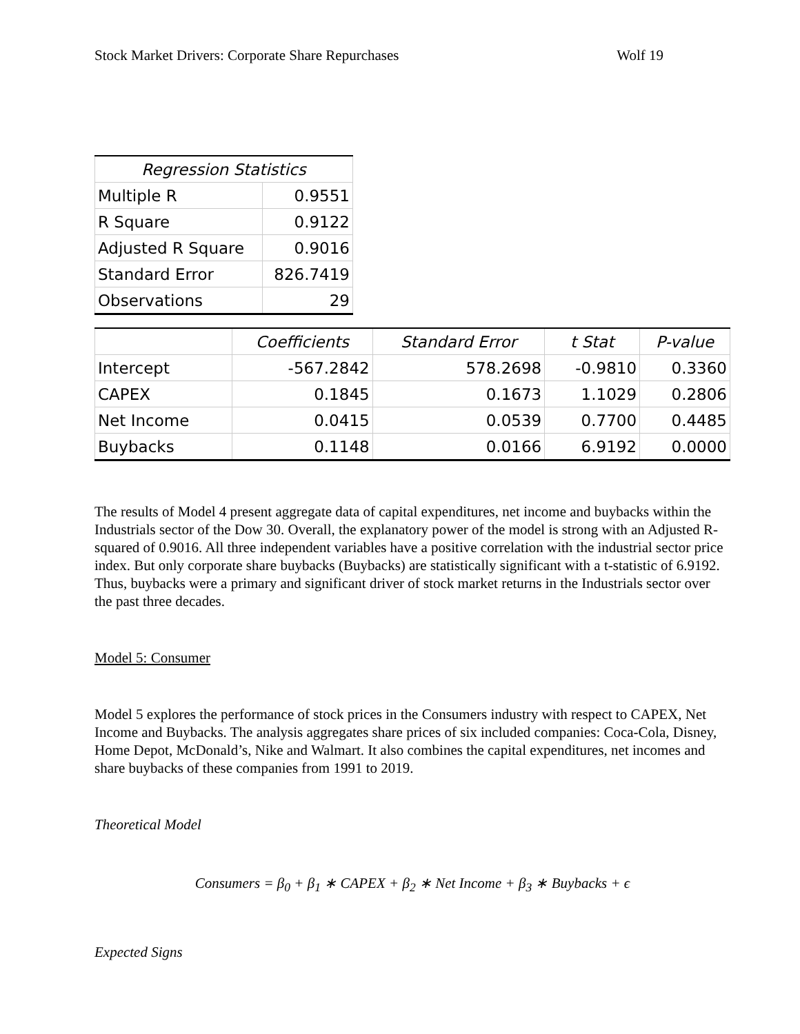Stock Market Drivers: Corporate Share Repurchases Wolf 19
| Regression Statistics | |
| --- | --- |
| Multiple R | 0.9551 |
| R Square | 0.9122 |
| Adjusted R Square | 0.9016 |
| Standard Error | 826.7419 |
| Observations | 29 |
| | Coefficients | Standard Error | t Stat | P-value |
| --- | --- | --- | --- | --- |
| Intercept | -567.2842 | 578.2698 | -0.9810 | 0.3360 |
| CAPEX | 0.1845 | 0.1673 | 1.1029 | 0.2806 |
| Net Income | 0.0415 | 0.0539 | 0.7700 | 0.4485 |
| Buybacks | 0.1148 | 0.0166 | 6.9192 | 0.0000 |
The results of Model 4 present aggregate data of capital expenditures, net income and buybacks within the Industrials sector of the Dow 30. Overall, the explanatory power of the model is strong with an Adjusted R-squared of 0.9016. All three independent variables have a positive correlation with the industrial sector price index. But only corporate share buybacks (Buybacks) are statistically significant with a t-statistic of 6.9192. Thus, buybacks were a primary and significant driver of stock market returns in the Industrials sector over the past three decades.
Model 5: Consumer
Model 5 explores the performance of stock prices in the Consumers industry with respect to CAPEX, Net Income and Buybacks. The analysis aggregates share prices of six included companies: Coca-Cola, Disney, Home Depot, McDonald’s, Nike and Walmart. It also combines the capital expenditures, net incomes and share buybacks of these companies from 1991 to 2019.
Theoretical Model
Consumers = β<sub>0</sub> + β<sub>1</sub> ∗ CAPEX + β<sub>2</sub> ∗ Net Income + β<sub>3</sub> ∗ Buybacks + ϵ
Expected Signs